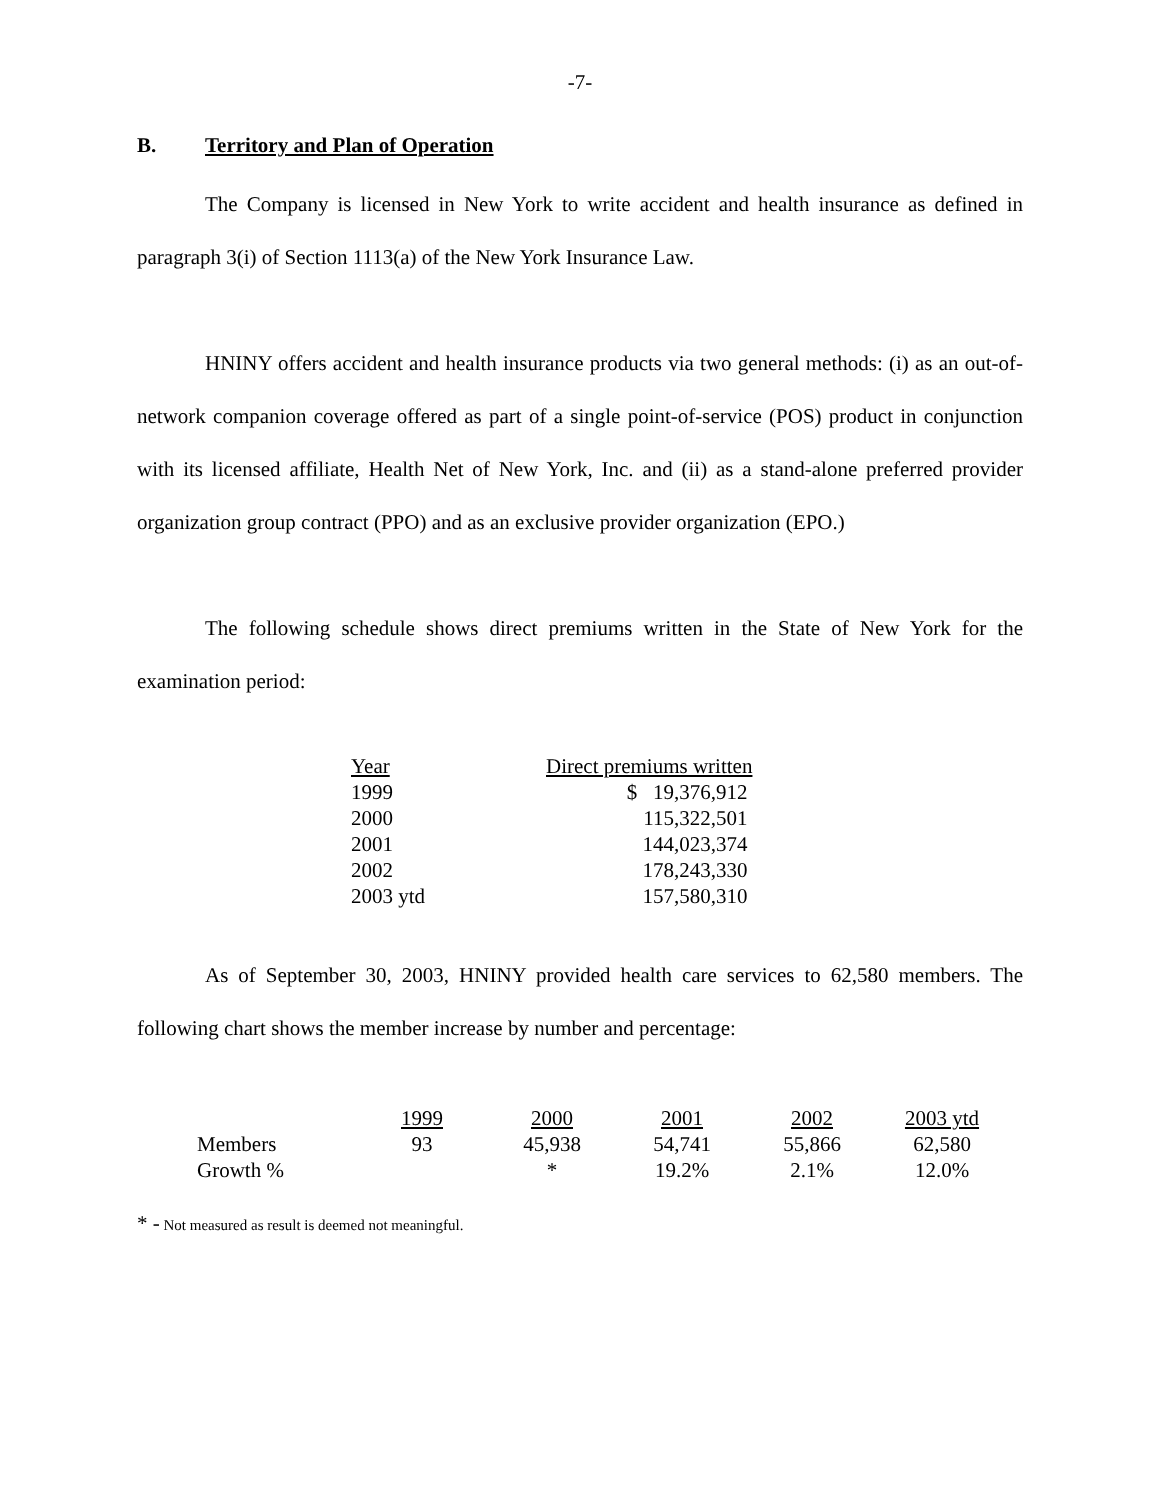-7-
B. Territory and Plan of Operation
The Company is licensed in New York to write accident and health insurance as defined in paragraph 3(i) of Section 1113(a) of the New York Insurance Law.
HNINY offers accident and health insurance products via two general methods: (i) as an out-of-network companion coverage offered as part of a single point-of-service (POS) product in conjunction with its licensed affiliate, Health Net of New York, Inc. and (ii) as a stand-alone preferred provider organization group contract (PPO) and as an exclusive provider organization (EPO.)
The following schedule shows direct premiums written in the State of New York for the examination period:
| Year | Direct premiums written |
| --- | --- |
| 1999 | $ 19,376,912 |
| 2000 | 115,322,501 |
| 2001 | 144,023,374 |
| 2002 | 178,243,330 |
| 2003 ytd | 157,580,310 |
As of September 30, 2003, HNINY provided health care services to 62,580 members. The following chart shows the member increase by number and percentage:
| | 1999 | 2000 | 2001 | 2002 | 2003 ytd |
| --- | --- | --- | --- | --- | --- |
| Members | 93 | 45,938 | 54,741 | 55,866 | 62,580 |
| Growth % | | * | 19.2% | 2.1% | 12.0% |
* - Not measured as result is deemed not meaningful.